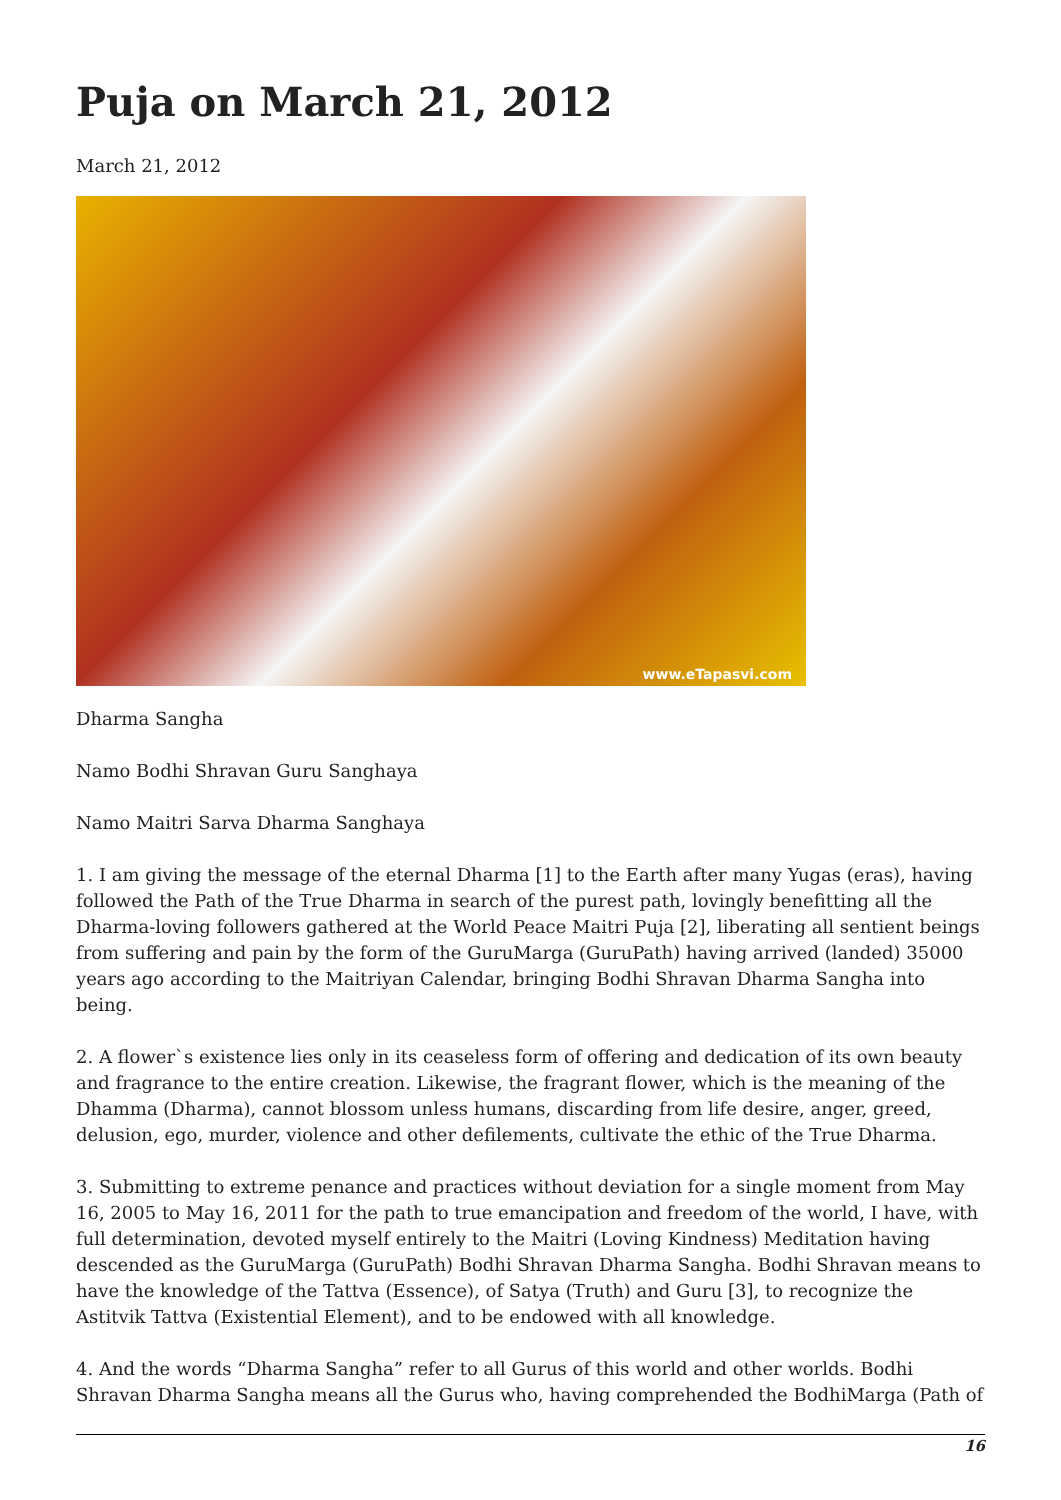Puja on March 21, 2012
March 21, 2012
www.eTapasvi.com
Dharma Sangha
Namo Bodhi Shravan Guru Sanghaya
Namo Maitri Sarva Dharma Sanghaya
1. I am giving the message of the eternal Dharma [1] to the Earth after many Yugas (eras), having followed the Path of the True Dharma in search of the purest path, lovingly benefitting all the Dharma-loving followers gathered at the World Peace Maitri Puja [2], liberating all sentient beings from suffering and pain by the form of the GuruMarga (GuruPath) having arrived (landed) 35000 years ago according to the Maitriyan Calendar, bringing Bodhi Shravan Dharma Sangha into being.
2. A flower`s existence lies only in its ceaseless form of offering and dedication of its own beauty and fragrance to the entire creation. Likewise, the fragrant flower, which is the meaning of the Dhamma (Dharma), cannot blossom unless humans, discarding from life desire, anger, greed, delusion, ego, murder, violence and other defilements, cultivate the ethic of the True Dharma.
3. Submitting to extreme penance and practices without deviation for a single moment from May 16, 2005 to May 16, 2011 for the path to true emancipation and freedom of the world, I have, with full determination, devoted myself entirely to the Maitri (Loving Kindness) Meditation having descended as the GuruMarga (GuruPath) Bodhi Shravan Dharma Sangha. Bodhi Shravan means to have the knowledge of the Tattva (Essence), of Satya (Truth) and Guru [3], to recognize the Astitvik Tattva (Existential Element), and to be endowed with all knowledge.
4. And the words “Dharma Sangha” refer to all Gurus of this world and other worlds. Bodhi Shravan Dharma Sangha means all the Gurus who, having comprehended the BodhiMarga (Path of
16